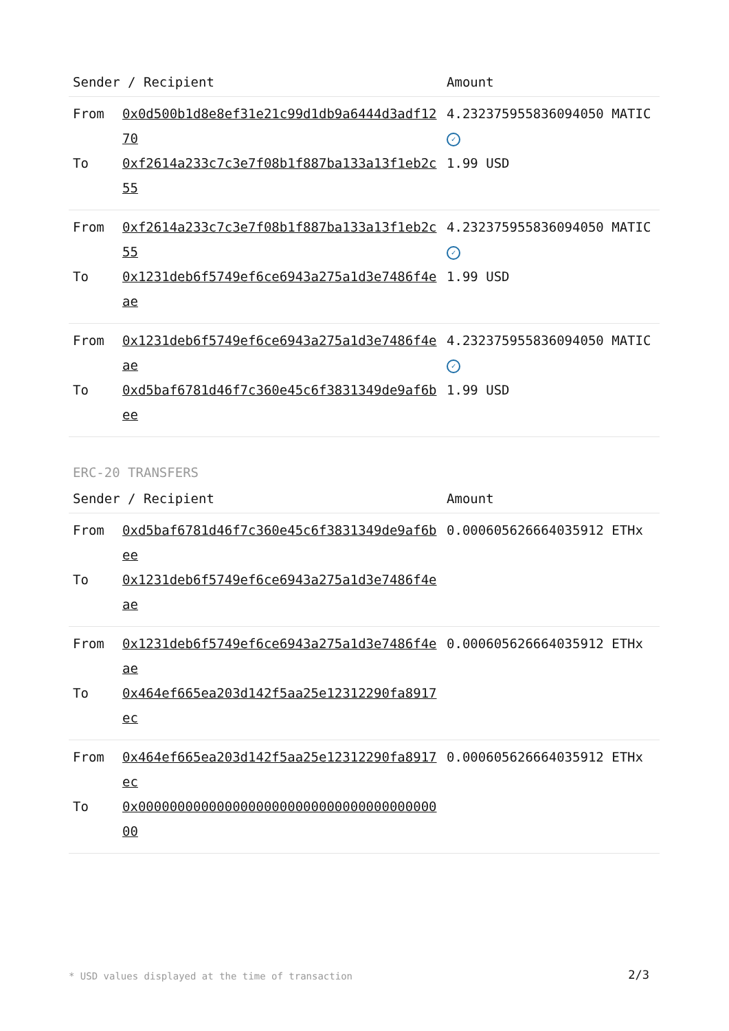| Sender / Recipient | | Amount |
| --- | --- | --- |
| From | 0x0d500b1d8e8ef31e21c99d1db9a6444d3adf1270 | 4.2323759558360940​50 MATIC ✓ |
| To | 0xf2614a233c7c3e7f08b1f887ba133a13f1eb2c55 | 1.99 USD |
| From | 0xf2614a233c7c3e7f08b1f887ba133a13f1eb2c55 | 4.232375955836094050 MATIC ✓ |
| To | 0x1231deb6f5749ef6ce6943a275a1d3e7486f4eae | 1.99 USD |
| From | 0x1231deb6f5749ef6ce6943a275a1d3e7486f4eae | 4.232375955836094050 MATIC ✓ |
| To | 0xd5baf6781d46f7c360e45c6f3831349de9af6bee | 1.99 USD |
ERC-20 TRANSFERS
| Sender / Recipient | | Amount |
| --- | --- | --- |
| From | 0xd5baf6781d46f7c360e45c6f3831349de9af6bee | 0.000605626664035912 ETHx |
| To | 0x1231deb6f5749ef6ce6943a275a1d3e7486f4eae | |
| From | 0x1231deb6f5749ef6ce6943a275a1d3e7486f4eae | 0.000605626664035912 ETHx |
| To | 0x464ef665ea203d142f5aa25e12312290fa8917ec | |
| From | 0x464ef665ea203d142f5aa25e12312290fa8917ec | 0.000605626664035912 ETHx |
| To | 0x0000000000000000000000000000000000000000 | |
* USD values displayed at the time of transaction 2/3